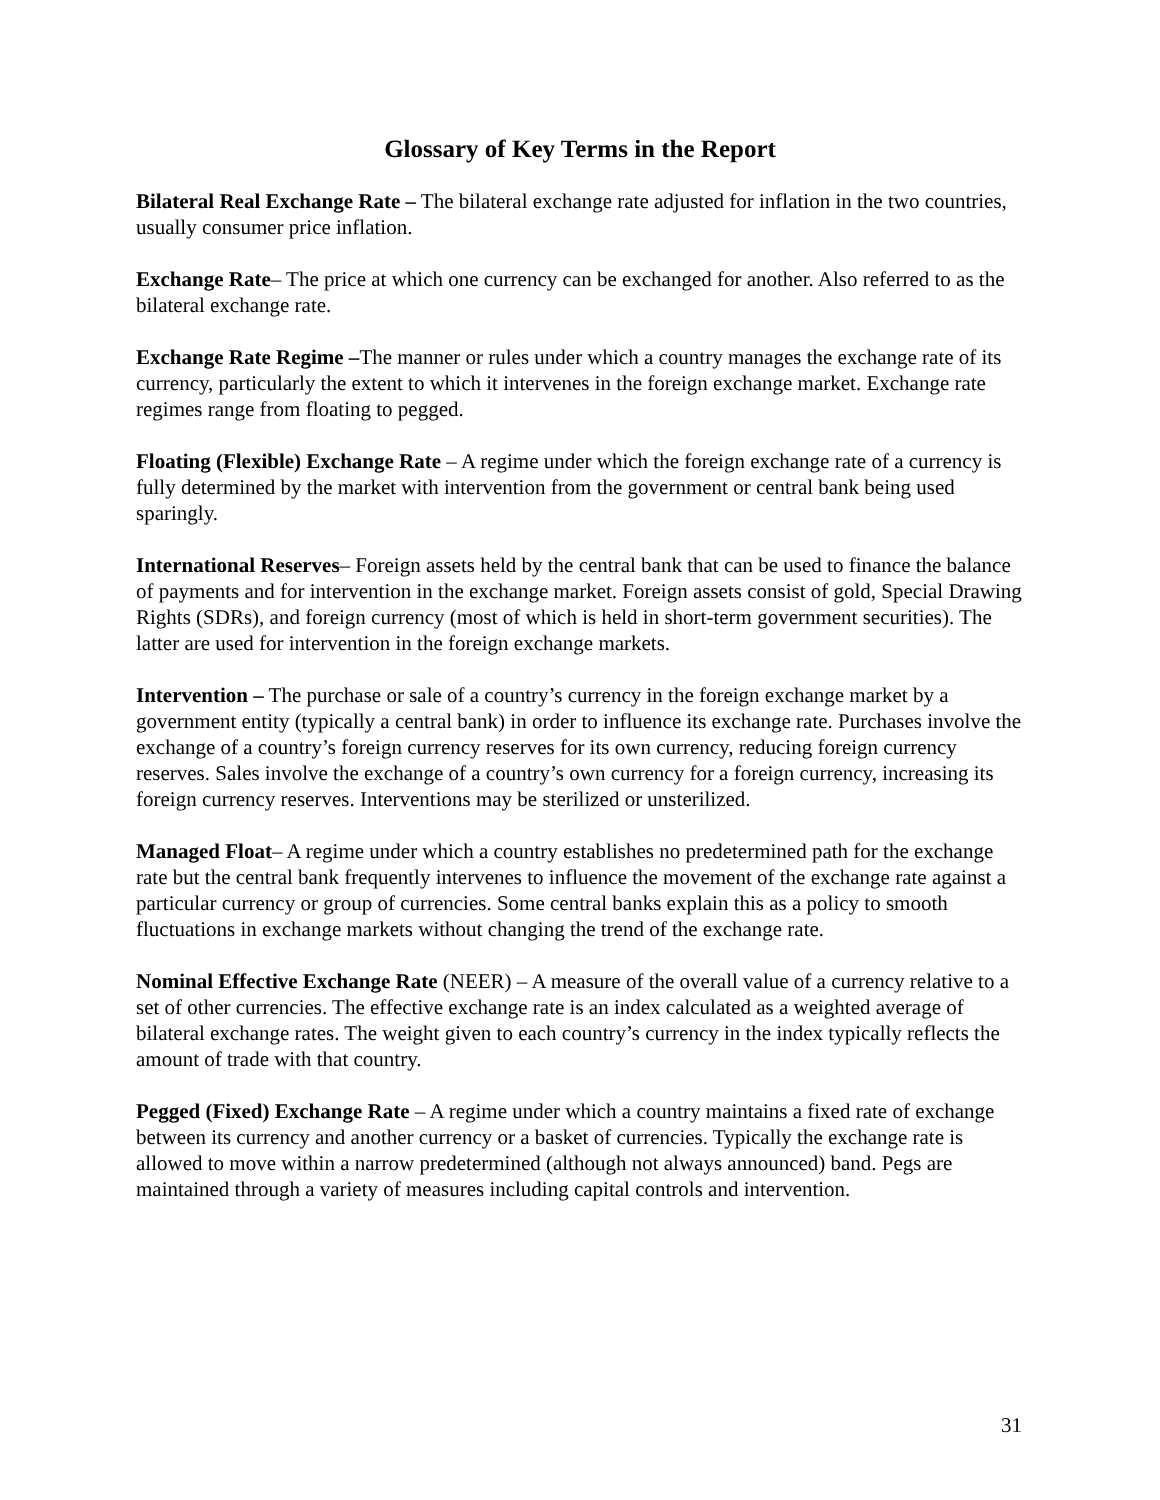Glossary of Key Terms in the Report
Bilateral Real Exchange Rate – The bilateral exchange rate adjusted for inflation in the two countries, usually consumer price inflation.
Exchange Rate– The price at which one currency can be exchanged for another. Also referred to as the bilateral exchange rate.
Exchange Rate Regime –The manner or rules under which a country manages the exchange rate of its currency, particularly the extent to which it intervenes in the foreign exchange market. Exchange rate regimes range from floating to pegged.
Floating (Flexible) Exchange Rate – A regime under which the foreign exchange rate of a currency is fully determined by the market with intervention from the government or central bank being used sparingly.
International Reserves– Foreign assets held by the central bank that can be used to finance the balance of payments and for intervention in the exchange market. Foreign assets consist of gold, Special Drawing Rights (SDRs), and foreign currency (most of which is held in short-term government securities). The latter are used for intervention in the foreign exchange markets.
Intervention – The purchase or sale of a country’s currency in the foreign exchange market by a government entity (typically a central bank) in order to influence its exchange rate. Purchases involve the exchange of a country’s foreign currency reserves for its own currency, reducing foreign currency reserves. Sales involve the exchange of a country’s own currency for a foreign currency, increasing its foreign currency reserves. Interventions may be sterilized or unsterilized.
Managed Float– A regime under which a country establishes no predetermined path for the exchange rate but the central bank frequently intervenes to influence the movement of the exchange rate against a particular currency or group of currencies. Some central banks explain this as a policy to smooth fluctuations in exchange markets without changing the trend of the exchange rate.
Nominal Effective Exchange Rate (NEER) – A measure of the overall value of a currency relative to a set of other currencies. The effective exchange rate is an index calculated as a weighted average of bilateral exchange rates. The weight given to each country’s currency in the index typically reflects the amount of trade with that country.
Pegged (Fixed) Exchange Rate – A regime under which a country maintains a fixed rate of exchange between its currency and another currency or a basket of currencies. Typically the exchange rate is allowed to move within a narrow predetermined (although not always announced) band. Pegs are maintained through a variety of measures including capital controls and intervention.
31